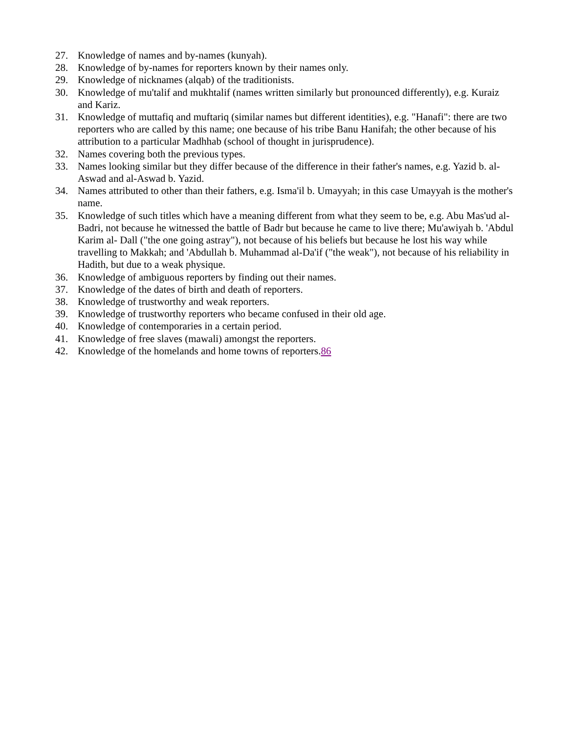27. Knowledge of names and by-names (kunyah).
28. Knowledge of by-names for reporters known by their names only.
29. Knowledge of nicknames (alqab) of the traditionists.
30. Knowledge of mu'talif and mukhtalif (names written similarly but pronounced differently), e.g. Kuraiz and Kariz.
31. Knowledge of muttafiq and muftariq (similar names but different identities), e.g. "Hanafi": there are two reporters who are called by this name; one because of his tribe Banu Hanifah; the other because of his attribution to a particular Madhhab (school of thought in jurisprudence).
32. Names covering both the previous types.
33. Names looking similar but they differ because of the difference in their father's names, e.g. Yazid b. al-Aswad and al-Aswad b. Yazid.
34. Names attributed to other than their fathers, e.g. Isma'il b. Umayyah; in this case Umayyah is the mother's name.
35. Knowledge of such titles which have a meaning different from what they seem to be, e.g. Abu Mas'ud al-Badri, not because he witnessed the battle of Badr but because he came to live there; Mu'awiyah b. 'Abdul Karim al- Dall ("the one going astray"), not because of his beliefs but because he lost his way while travelling to Makkah; and 'Abdullah b. Muhammad al-Da'if ("the weak"), not because of his reliability in Hadith, but due to a weak physique.
36. Knowledge of ambiguous reporters by finding out their names.
37. Knowledge of the dates of birth and death of reporters.
38. Knowledge of trustworthy and weak reporters.
39. Knowledge of trustworthy reporters who became confused in their old age.
40. Knowledge of contemporaries in a certain period.
41. Knowledge of free slaves (mawali) amongst the reporters.
42. Knowledge of the homelands and home towns of reporters.86